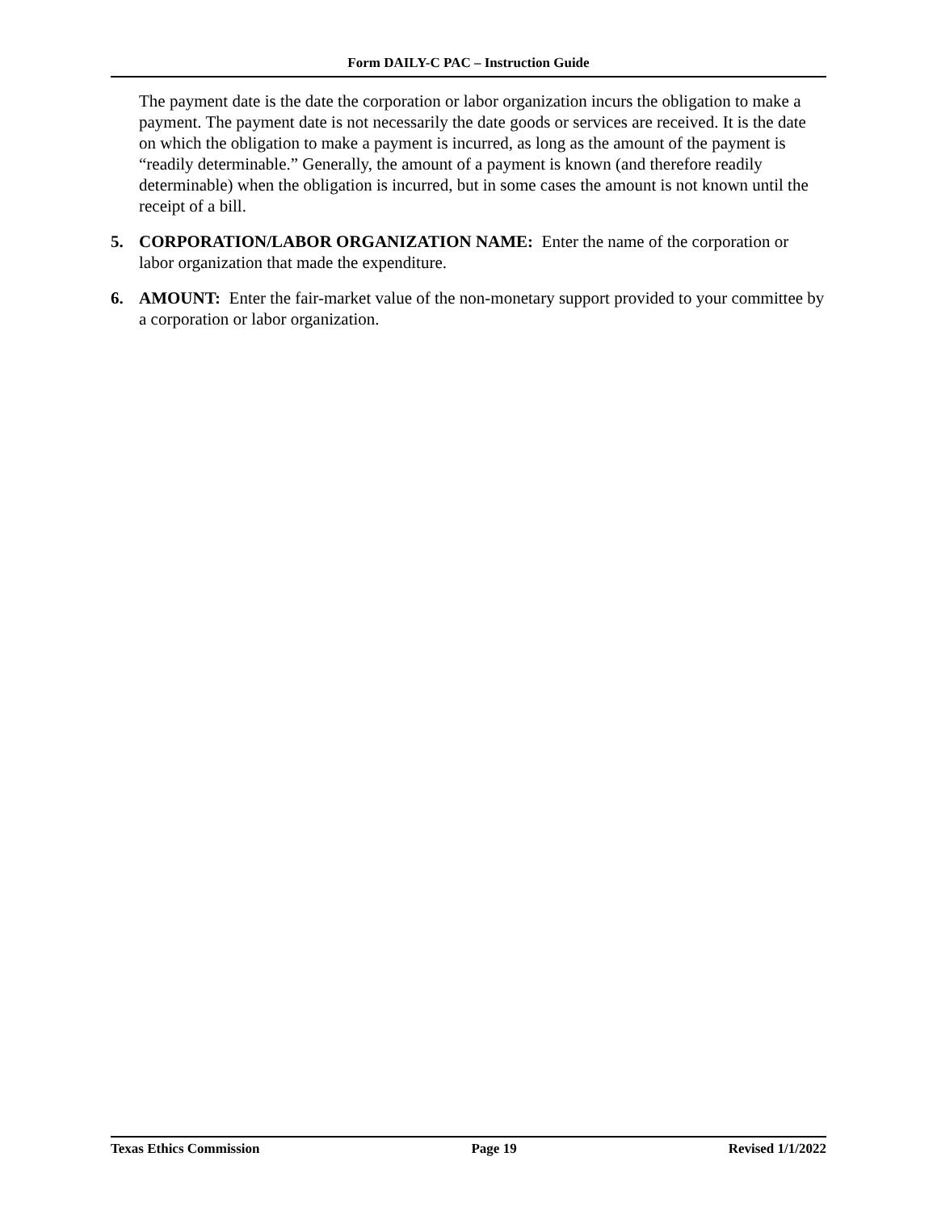Form DAILY-C PAC – Instruction Guide
The payment date is the date the corporation or labor organization incurs the obligation to make a payment. The payment date is not necessarily the date goods or services are received. It is the date on which the obligation to make a payment is incurred, as long as the amount of the payment is “readily determinable.” Generally, the amount of a payment is known (and therefore readily determinable) when the obligation is incurred, but in some cases the amount is not known until the receipt of a bill.
5. CORPORATION/LABOR ORGANIZATION NAME: Enter the name of the corporation or labor organization that made the expenditure.
6. AMOUNT: Enter the fair-market value of the non-monetary support provided to your committee by a corporation or labor organization.
Texas Ethics Commission Page 19 Revised 1/1/2022